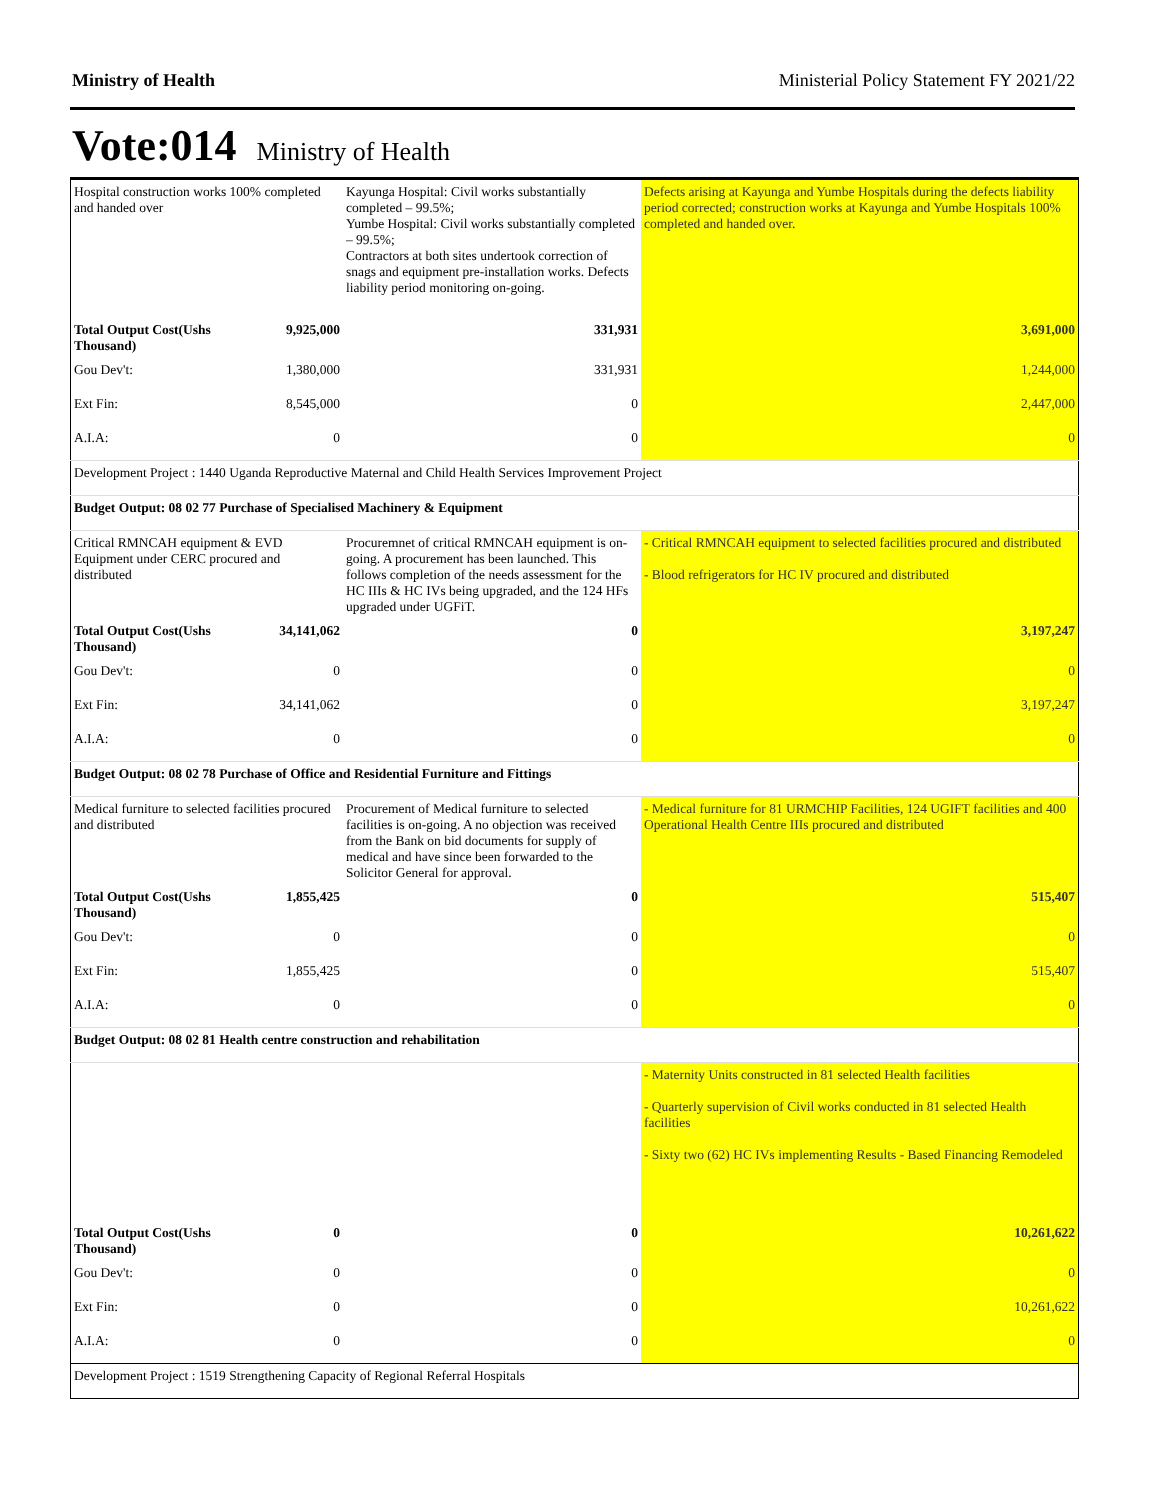Ministry of Health Ministerial Policy Statement FY 2021/22
Vote:014 Ministry of Health
| Hospital construction works 100% completed and handed over | | Kayunga Hospital: Civil works substantially completed – 99.5%; Yumbe Hospital: Civil works substantially completed – 99.5%; Contractors at both sites undertook correction of snags and equipment pre-installation works. Defects liability period monitoring on-going. | Defects arising at Kayunga and Yumbe Hospitals during the defects liability period corrected; construction works at Kayunga and Yumbe Hospitals 100% completed and handed over. |
| Total Output Cost(Ushs Thousand) | 9,925,000 | 331,931 | 3,691,000 |
| Gou Dev't: | 1,380,000 | 331,931 | 1,244,000 |
| Ext Fin: | 8,545,000 | 0 | 2,447,000 |
| A.I.A: | 0 | 0 | 0 |
| Development Project : 1440 Uganda Reproductive Maternal and Child Health Services Improvement Project | | | |
| Budget Output: 08 02 77 Purchase of Specialised Machinery & Equipment | | | |
| Critical RMNCAH equipment & EVD Equipment under CERC procured and distributed | | Procuremnet of critical RMNCAH equipment is on-going. A procurement has been launched. This follows completion of the needs assessment for the HC IIIs & HC IVs being upgraded, and the 124 HFs upgraded under UGFiT. | - Critical RMNCAH equipment to selected facilities procured and distributed - Blood refrigerators for HC IV procured and distributed |
| Total Output Cost(Ushs Thousand) | 34,141,062 | 0 | 3,197,247 |
| Gou Dev't: | 0 | 0 | 0 |
| Ext Fin: | 34,141,062 | 0 | 3,197,247 |
| A.I.A: | 0 | 0 | 0 |
| Budget Output: 08 02 78 Purchase of Office and Residential Furniture and Fittings | | | |
| Medical furniture to selected facilities procured and distributed | | Procurement of Medical furniture to selected facilities is on-going. A no objection was received from the Bank on bid documents for supply of medical and have since been forwarded to the Solicitor General for approval. | - Medical furniture for 81 URMCHIP Facilities, 124 UGIFT facilities and 400 Operational Health Centre IIIs procured and distributed |
| Total Output Cost(Ushs Thousand) | 1,855,425 | 0 | 515,407 |
| Gou Dev't: | 0 | 0 | 0 |
| Ext Fin: | 1,855,425 | 0 | 515,407 |
| A.I.A: | 0 | 0 | 0 |
| Budget Output: 08 02 81 Health centre construction and rehabilitation | | | |
| | | | - Maternity Units constructed in 81 selected Health facilities - Quarterly supervision of Civil works conducted in 81 selected Health facilities - Sixty two (62) HC IVs implementing Results - Based Financing Remodeled |
| Total Output Cost(Ushs Thousand) | 0 | 0 | 10,261,622 |
| Gou Dev't: | 0 | 0 | 0 |
| Ext Fin: | 0 | 0 | 10,261,622 |
| A.I.A: | 0 | 0 | 0 |
| Development Project : 1519 Strengthening Capacity of Regional Referral Hospitals | | | |